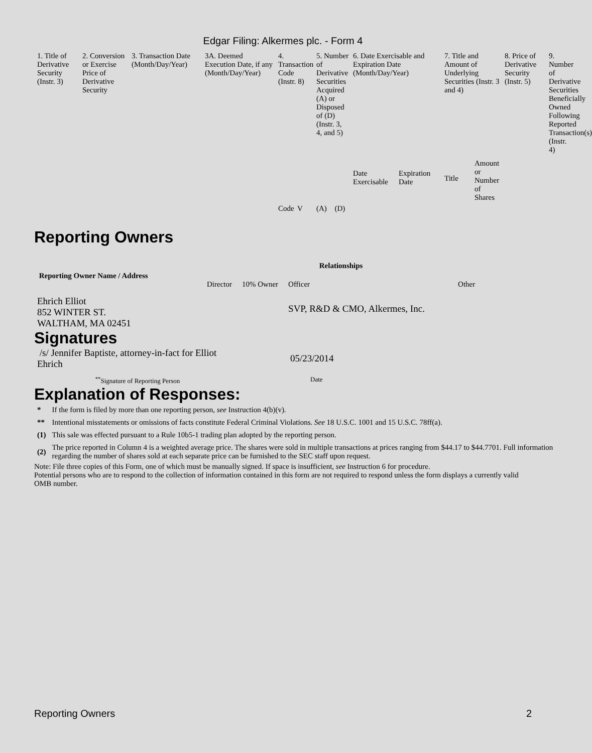Edgar Filing: Alkermes plc. - Form 4
| 1. Title of Derivative Security (Instr. 3) | 2. Conversion or Exercise Price of Derivative Security | 3. Transaction Date (Month/Day/Year) | 3A. Deemed Execution Date, if any (Month/Day/Year) | 4. Transaction Code (Instr. 8) | | 5. Number of Derivative Securities Acquired (A) or Disposed of (D) (Instr. 3, 4, and 5) | | 6. Date Exercisable and Expiration Date (Month/Day/Year) | | 7. Title and Amount of Underlying Securities (Instr. 3 and 4) | | 8. Price of Derivative Security (Instr. 5) | 9. Number of Derivative Securities Beneficially Owned Following Reported Transaction(s) (Instr. 4) |
| | | | | Code | V | (A) | (D) | Date Exercisable | Expiration Date | Title | Amount or Number of Shares | | |
Reporting Owners
| Reporting Owner Name / Address | Relationships | | | |
| --- | --- | --- | --- | --- |
| | Director | 10% Owner | Officer | Other |
| Ehrich Elliot 852 WINTER ST. WALTHAM, MA 02451 | | | SVP, R&D & CMO, Alkermes, Inc. | |
Signatures
| /s/ Jennifer Baptiste, attorney-in-fact for Elliot Ehrich | 05/23/2014 |
| <sup>**</sup> Signature of Reporting Person | Date |
Explanation of Responses:
| * | If the form is filed by more than one reporting person, see Instruction 4(b)(v). |
| ** | Intentional misstatements or omissions of facts constitute Federal Criminal Violations. See 18 U.S.C. 1001 and 15 U.S.C. 78ff(a). |
| (1) | This sale was effected pursuant to a Rule 10b5-1 trading plan adopted by the reporting person. |
| (2) | The price reported in Column 4 is a weighted average price. The shares were sold in multiple transactions at prices ranging from $44.17 to $44.7701. Full information regarding the number of shares sold at each separate price can be furnished to the SEC staff upon request. |
Note: File three copies of this Form, one of which must be manually signed. If space is insufficient, see Instruction 6 for procedure.
Potential persons who are to respond to the collection of information contained in this form are not required to respond unless the form displays a currently valid OMB number.
Reporting Owners 2